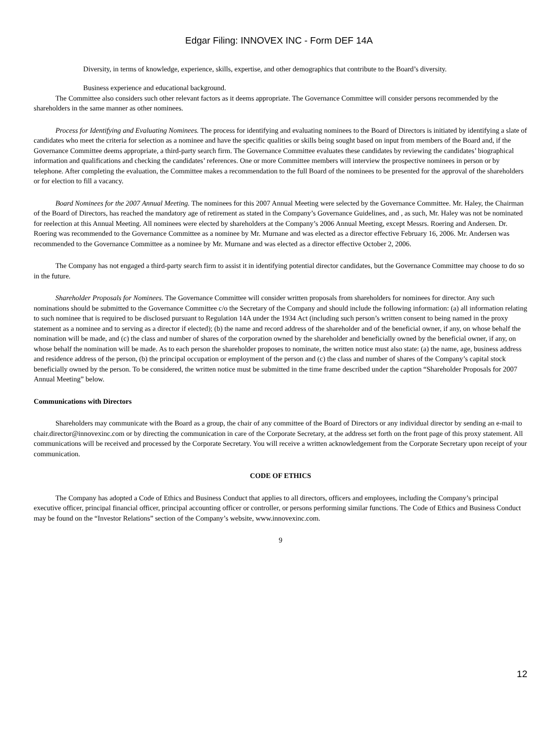Edgar Filing: INNOVEX INC - Form DEF 14A
Diversity, in terms of knowledge, experience, skills, expertise, and other demographics that contribute to the Board’s diversity.
Business experience and educational background.
The Committee also considers such other relevant factors as it deems appropriate. The Governance Committee will consider persons recommended by the shareholders in the same manner as other nominees.
Process for Identifying and Evaluating Nominees. The process for identifying and evaluating nominees to the Board of Directors is initiated by identifying a slate of candidates who meet the criteria for selection as a nominee and have the specific qualities or skills being sought based on input from members of the Board and, if the Governance Committee deems appropriate, a third-party search firm. The Governance Committee evaluates these candidates by reviewing the candidates’ biographical information and qualifications and checking the candidates’ references. One or more Committee members will interview the prospective nominees in person or by telephone. After completing the evaluation, the Committee makes a recommendation to the full Board of the nominees to be presented for the approval of the shareholders or for election to fill a vacancy.
Board Nominees for the 2007 Annual Meeting. The nominees for this 2007 Annual Meeting were selected by the Governance Committee. Mr. Haley, the Chairman of the Board of Directors, has reached the mandatory age of retirement as stated in the Company’s Governance Guidelines, and , as such, Mr. Haley was not be nominated for reelection at this Annual Meeting. All nominees were elected by shareholders at the Company’s 2006 Annual Meeting, except Messrs. Roering and Andersen. Dr. Roering was recommended to the Governance Committee as a nominee by Mr. Murnane and was elected as a director effective February 16, 2006. Mr. Andersen was recommended to the Governance Committee as a nominee by Mr. Murnane and was elected as a director effective October 2, 2006.
The Company has not engaged a third-party search firm to assist it in identifying potential director candidates, but the Governance Committee may choose to do so in the future.
Shareholder Proposals for Nominees. The Governance Committee will consider written proposals from shareholders for nominees for director. Any such nominations should be submitted to the Governance Committee c/o the Secretary of the Company and should include the following information: (a) all information relating to such nominee that is required to be disclosed pursuant to Regulation 14A under the 1934 Act (including such person’s written consent to being named in the proxy statement as a nominee and to serving as a director if elected); (b) the name and record address of the shareholder and of the beneficial owner, if any, on whose behalf the nomination will be made, and (c) the class and number of shares of the corporation owned by the shareholder and beneficially owned by the beneficial owner, if any, on whose behalf the nomination will be made. As to each person the shareholder proposes to nominate, the written notice must also state: (a) the name, age, business address and residence address of the person, (b) the principal occupation or employment of the person and (c) the class and number of shares of the Company’s capital stock beneficially owned by the person. To be considered, the written notice must be submitted in the time frame described under the caption “Shareholder Proposals for 2007 Annual Meeting” below.
Communications with Directors
Shareholders may communicate with the Board as a group, the chair of any committee of the Board of Directors or any individual director by sending an e-mail to chair.director@innovexinc.com or by directing the communication in care of the Corporate Secretary, at the address set forth on the front page of this proxy statement. All communications will be received and processed by the Corporate Secretary. You will receive a written acknowledgement from the Corporate Secretary upon receipt of your communication.
CODE OF ETHICS
The Company has adopted a Code of Ethics and Business Conduct that applies to all directors, officers and employees, including the Company’s principal executive officer, principal financial officer, principal accounting officer or controller, or persons performing similar functions. The Code of Ethics and Business Conduct may be found on the “Investor Relations” section of the Company’s website, www.innovexinc.com.
9
12